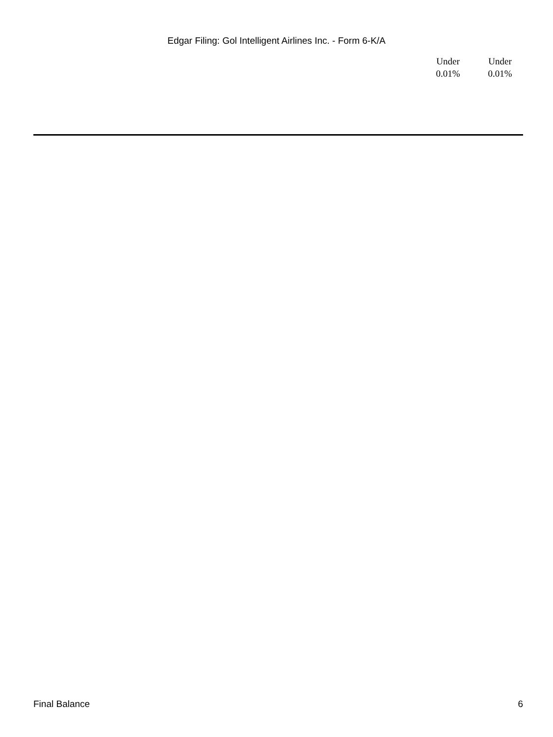Edgar Filing: Gol Intelligent Airlines Inc. - Form 6-K/A
| Under 0.01% | Under 0.01% |
Final Balance 6